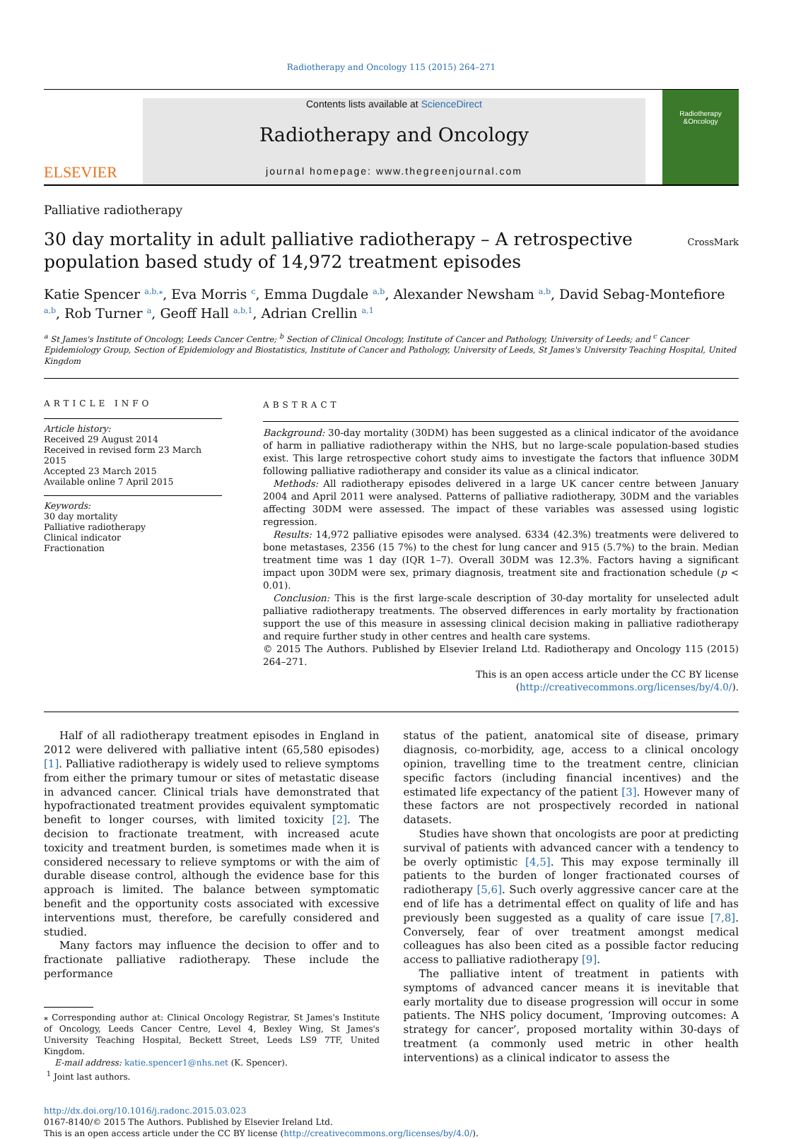Radiotherapy and Oncology 115 (2015) 264–271
ELSEVIER
Contents lists available at ScienceDirect
Radiotherapy and Oncology
journal homepage: www.thegreenjournal.com
Radiotherapy
&Oncology
Palliative radiotherapy
30 day mortality in adult palliative radiotherapy – A retrospective
population based study of 14,972 treatment episodes
CrossMark
Katie Spencer <sup>a,b,</sup><sup>⁎</sup>, Eva Morris <sup>c</sup>, Emma Dugdale <sup>a,b</sup>, Alexander Newsham <sup>a,b</sup>, David Sebag-Montefiore <sup>a,b</sup>, Rob Turner <sup>a</sup>, Geoff Hall <sup>a,b,1</sup>, Adrian Crellin <sup>a,1</sup>
<sup>a</sup> St James's Institute of Oncology, Leeds Cancer Centre; <sup>b</sup> Section of Clinical Oncology, Institute of Cancer and Pathology, University of Leeds; and <sup>c</sup> Cancer Epidemiology Group, Section of Epidemiology and Biostatistics, Institute of Cancer and Pathology, University of Leeds, St James's University Teaching Hospital, United Kingdom
ARTICLE INFO
Article history:
Received 29 August 2014
Received in revised form 23 March 2015
Accepted 23 March 2015
Available online 7 April 2015
Keywords:
30 day mortality
Palliative radiotherapy
Clinical indicator
Fractionation
ABSTRACT
Background: 30-day mortality (30DM) has been suggested as a clinical indicator of the avoidance of harm in palliative radiotherapy within the NHS, but no large-scale population-based studies exist. This large retrospective cohort study aims to investigate the factors that influence 30DM following palliative radiotherapy and consider its value as a clinical indicator.
Methods: All radiotherapy episodes delivered in a large UK cancer centre between January 2004 and April 2011 were analysed. Patterns of palliative radiotherapy, 30DM and the variables affecting 30DM were assessed. The impact of these variables was assessed using logistic regression.
Results: 14,972 palliative episodes were analysed. 6334 (42.3%) treatments were delivered to bone metastases, 2356 (15 7%) to the chest for lung cancer and 915 (5.7%) to the brain. Median treatment time was 1 day (IQR 1–7). Overall 30DM was 12.3%. Factors having a significant impact upon 30DM were sex, primary diagnosis, treatment site and fractionation schedule (p < 0.01).
Conclusion: This is the first large-scale description of 30-day mortality for unselected adult palliative radiotherapy treatments. The observed differences in early mortality by fractionation support the use of this measure in assessing clinical decision making in palliative radiotherapy and require further study in other centres and health care systems.
© 2015 The Authors. Published by Elsevier Ireland Ltd. Radiotherapy and Oncology 115 (2015) 264–271.
This is an open access article under the CC BY license (http://creativecommons.org/licenses/by/4.0/).
Half of all radiotherapy treatment episodes in England in 2012 were delivered with palliative intent (65,580 episodes) [1]. Palliative radiotherapy is widely used to relieve symptoms from either the primary tumour or sites of metastatic disease in advanced cancer. Clinical trials have demonstrated that hypofractionated treatment provides equivalent symptomatic benefit to longer courses, with limited toxicity [2]. The decision to fractionate treatment, with increased acute toxicity and treatment burden, is sometimes made when it is considered necessary to relieve symptoms or with the aim of durable disease control, although the evidence base for this approach is limited. The balance between symptomatic benefit and the opportunity costs associated with excessive interventions must, therefore, be carefully considered and studied.
Many factors may influence the decision to offer and to fractionate palliative radiotherapy. These include the performance
⁎ Corresponding author at: Clinical Oncology Registrar, St James's Institute of Oncology, Leeds Cancer Centre, Level 4, Bexley Wing, St James's University Teaching Hospital, Beckett Street, Leeds LS9 7TF, United Kingdom.
E-mail address: katie.spencer1@nhs.net (K. Spencer).
<sup>1</sup> Joint last authors.
status of the patient, anatomical site of disease, primary diagnosis, co-morbidity, age, access to a clinical oncology opinion, travelling time to the treatment centre, clinician specific factors (including financial incentives) and the estimated life expectancy of the patient [3]. However many of these factors are not prospectively recorded in national datasets.
Studies have shown that oncologists are poor at predicting survival of patients with advanced cancer with a tendency to be overly optimistic [4,5]. This may expose terminally ill patients to the burden of longer fractionated courses of radiotherapy [5,6]. Such overly aggressive cancer care at the end of life has a detrimental effect on quality of life and has previously been suggested as a quality of care issue [7,8]. Conversely, fear of over treatment amongst medical colleagues has also been cited as a possible factor reducing access to palliative radiotherapy [9].
The palliative intent of treatment in patients with symptoms of advanced cancer means it is inevitable that early mortality due to disease progression will occur in some patients. The NHS policy document, ‘Improving outcomes: A strategy for cancer’, proposed mortality within 30-days of treatment (a commonly used metric in other health interventions) as a clinical indicator to assess the
http://dx.doi.org/10.1016/j.radonc.2015.03.023
0167-8140/© 2015 The Authors. Published by Elsevier Ireland Ltd.
This is an open access article under the CC BY license (http://creativecommons.org/licenses/by/4.0/).